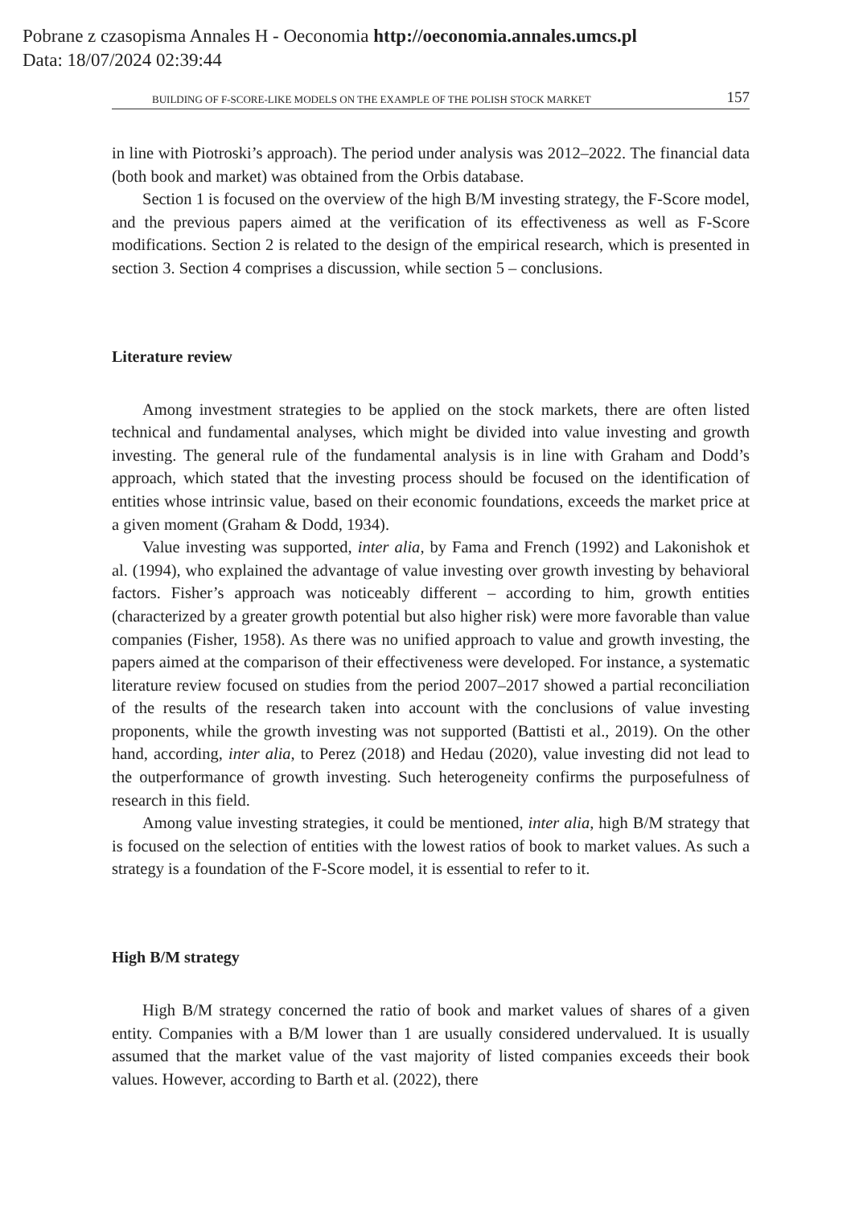Pobrane z czasopisma Annales H - Oeconomia http://oeconomia.annales.umcs.pl
Data: 18/07/2024 02:39:44
BUILDING OF F-SCORE-LIKE MODELS ON THE EXAMPLE OF THE POLISH STOCK MARKET 157
in line with Piotroski’s approach). The period under analysis was 2012–2022. The financial data (both book and market) was obtained from the Orbis database.
Section 1 is focused on the overview of the high B/M investing strategy, the F-Score model, and the previous papers aimed at the verification of its effectiveness as well as F-Score modifications. Section 2 is related to the design of the empirical research, which is presented in section 3. Section 4 comprises a discussion, while section 5 – conclusions.
Literature review
Among investment strategies to be applied on the stock markets, there are often listed technical and fundamental analyses, which might be divided into value investing and growth investing. The general rule of the fundamental analysis is in line with Graham and Dodd’s approach, which stated that the investing process should be focused on the identification of entities whose intrinsic value, based on their economic foundations, exceeds the market price at a given moment (Graham & Dodd, 1934).
Value investing was supported, inter alia, by Fama and French (1992) and Lakonishok et al. (1994), who explained the advantage of value investing over growth investing by behavioral factors. Fisher’s approach was noticeably different – according to him, growth entities (characterized by a greater growth potential but also higher risk) were more favorable than value companies (Fisher, 1958). As there was no unified approach to value and growth investing, the papers aimed at the comparison of their effectiveness were developed. For instance, a systematic literature review focused on studies from the period 2007–2017 showed a partial reconciliation of the results of the research taken into account with the conclusions of value investing proponents, while the growth investing was not supported (Battisti et al., 2019). On the other hand, according, inter alia, to Perez (2018) and Hedau (2020), value investing did not lead to the outperformance of growth investing. Such heterogeneity confirms the purposefulness of research in this field.
Among value investing strategies, it could be mentioned, inter alia, high B/M strategy that is focused on the selection of entities with the lowest ratios of book to market values. As such a strategy is a foundation of the F-Score model, it is essential to refer to it.
High B/M strategy
High B/M strategy concerned the ratio of book and market values of shares of a given entity. Companies with a B/M lower than 1 are usually considered undervalued. It is usually assumed that the market value of the vast majority of listed companies exceeds their book values. However, according to Barth et al. (2022), there